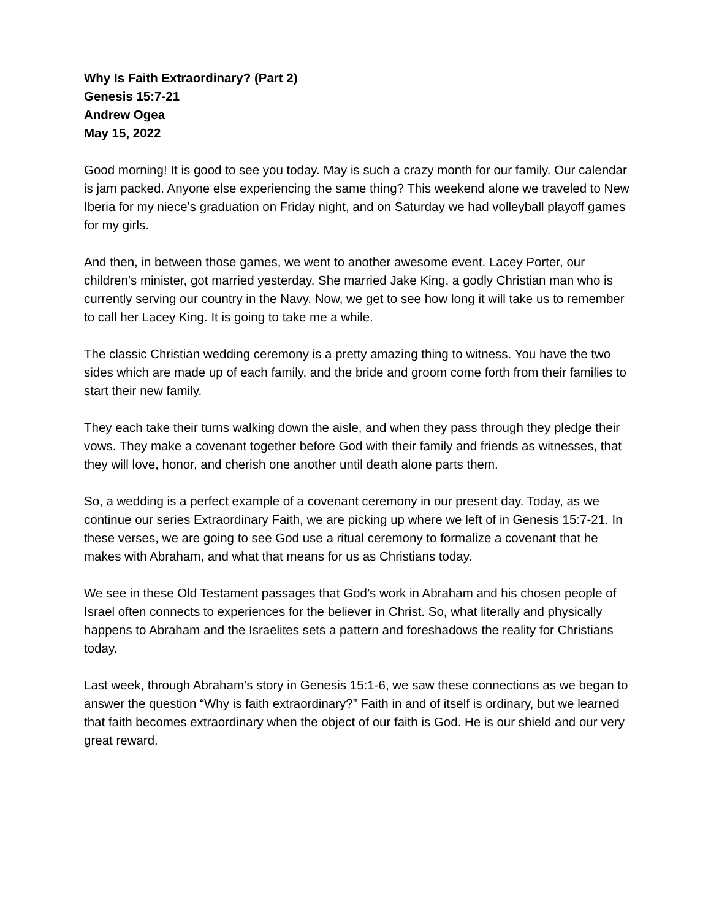Why Is Faith Extraordinary? (Part 2)
Genesis 15:7-21
Andrew Ogea
May 15, 2022
Good morning! It is good to see you today. May is such a crazy month for our family. Our calendar is jam packed. Anyone else experiencing the same thing? This weekend alone we traveled to New Iberia for my niece’s graduation on Friday night, and on Saturday we had volleyball playoff games for my girls.
And then, in between those games, we went to another awesome event. Lacey Porter, our children’s minister, got married yesterday. She married Jake King, a godly Christian man who is currently serving our country in the Navy. Now, we get to see how long it will take us to remember to call her Lacey King. It is going to take me a while.
The classic Christian wedding ceremony is a pretty amazing thing to witness. You have the two sides which are made up of each family, and the bride and groom come forth from their families to start their new family.
They each take their turns walking down the aisle, and when they pass through they pledge their vows. They make a covenant together before God with their family and friends as witnesses, that they will love, honor, and cherish one another until death alone parts them.
So, a wedding is a perfect example of a covenant ceremony in our present day. Today, as we continue our series Extraordinary Faith, we are picking up where we left of in Genesis 15:7-21. In these verses, we are going to see God use a ritual ceremony to formalize a covenant that he makes with Abraham, and what that means for us as Christians today.
We see in these Old Testament passages that God’s work in Abraham and his chosen people of Israel often connects to experiences for the believer in Christ. So, what literally and physically happens to Abraham and the Israelites sets a pattern and foreshadows the reality for Christians today.
Last week, through Abraham’s story in Genesis 15:1-6, we saw these connections as we began to answer the question “Why is faith extraordinary?” Faith in and of itself is ordinary, but we learned that faith becomes extraordinary when the object of our faith is God. He is our shield and our very great reward.